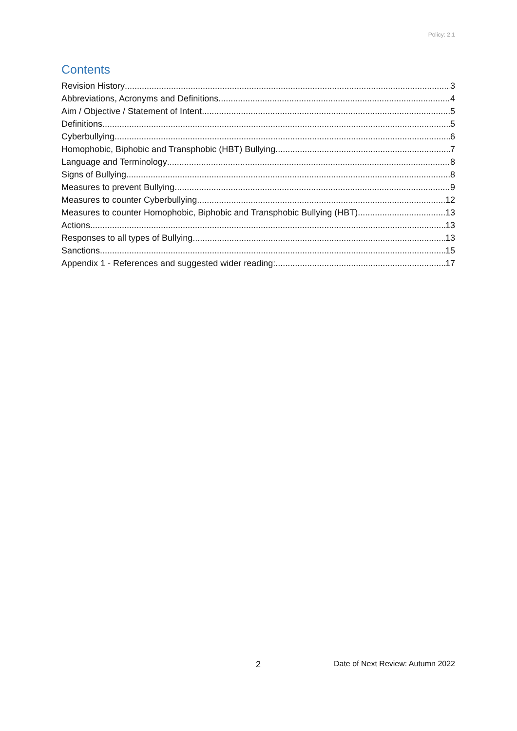Policy: 2.1
Contents
Revision History 3
Abbreviations, Acronyms and Definitions 4
Aim / Objective / Statement of Intent 5
Definitions 5
Cyberbullying 6
Homophobic, Biphobic and Transphobic (HBT) Bullying 7
Language and Terminology 8
Signs of Bullying 8
Measures to prevent Bullying 9
Measures to counter Cyberbullying 12
Measures to counter Homophobic, Biphobic and Transphobic Bullying (HBT) 13
Actions 13
Responses to all types of Bullying 13
Sanctions 15
Appendix 1 - References and suggested wider reading: 17
2
Date of Next Review: Autumn 2022